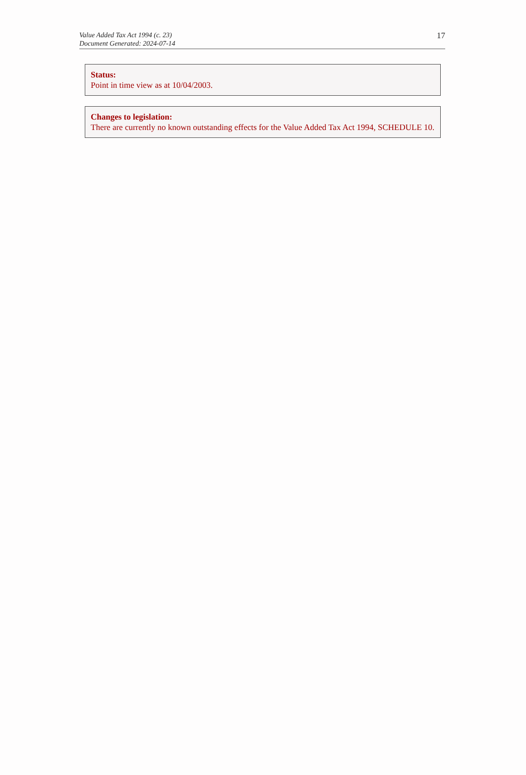Value Added Tax Act 1994 (c. 23)
Document Generated: 2024-07-14
17
Status:
Point in time view as at 10/04/2003.
Changes to legislation:
There are currently no known outstanding effects for the Value Added Tax Act 1994, SCHEDULE 10.